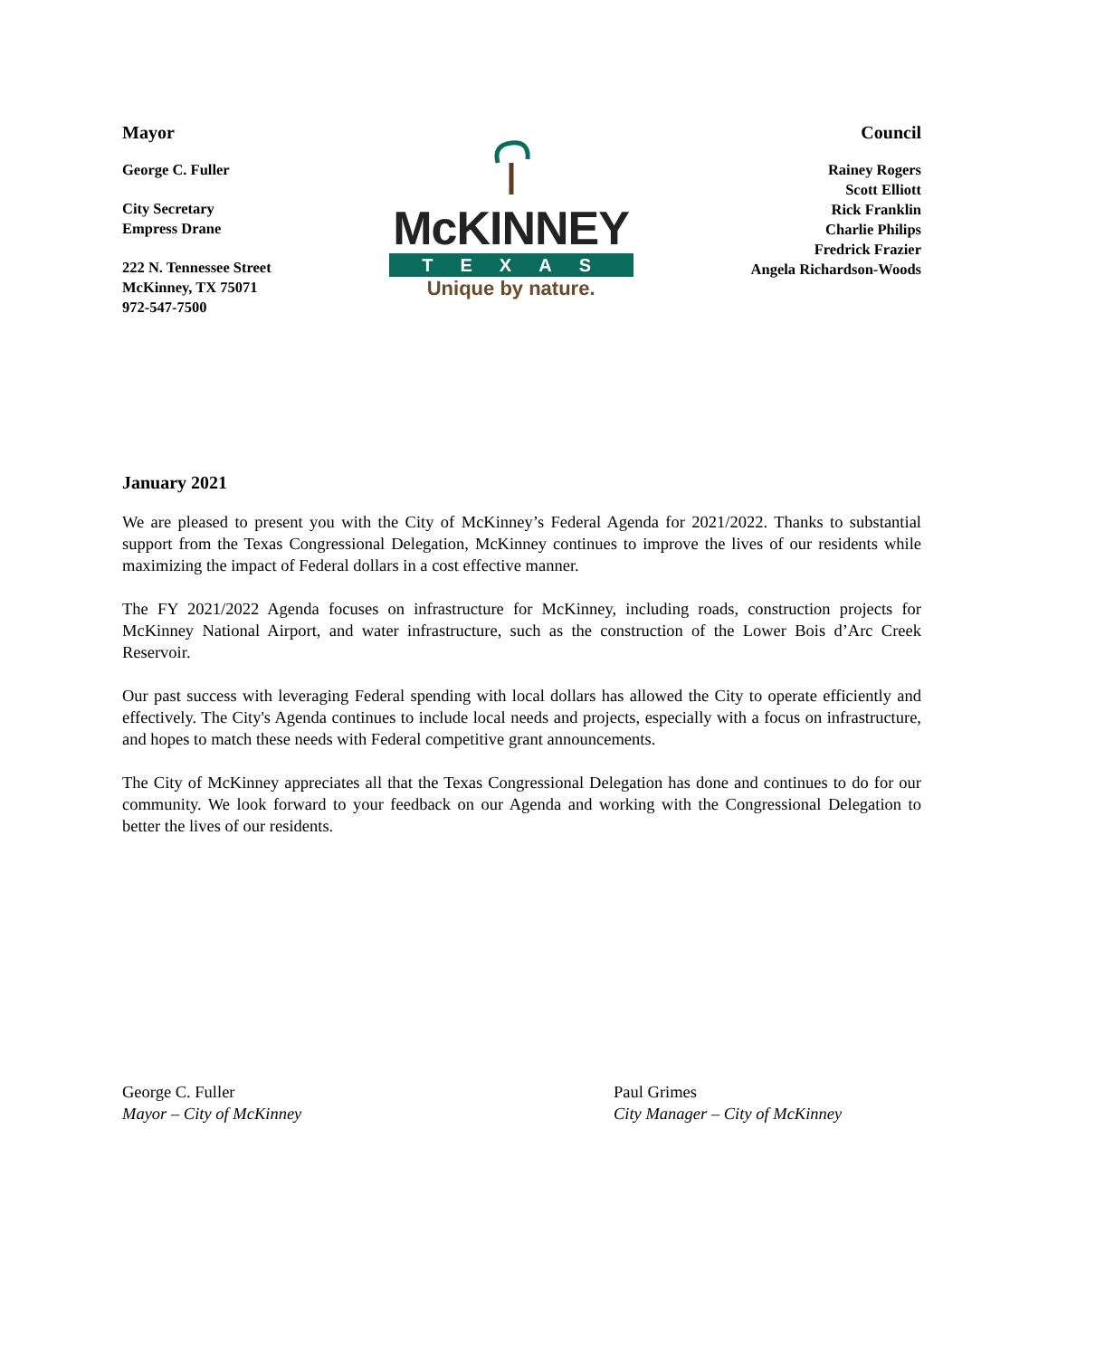Mayor
George C. Fuller
City Secretary
Empress Drane
222 N. Tennessee Street
McKinney, TX 75071
972-547-7500
McKINNEY
TEXAS
Unique by nature.
Council
Rainey Rogers
Scott Elliott
Rick Franklin
Charlie Philips
Fredrick Frazier
Angela Richardson-Woods
January 2021
We are pleased to present you with the City of McKinney’s Federal Agenda for 2021/2022. Thanks to substantial support from the Texas Congressional Delegation, McKinney continues to improve the lives of our residents while maximizing the impact of Federal dollars in a cost effective manner.
The FY 2021/2022 Agenda focuses on infrastructure for McKinney, including roads, construction projects for McKinney National Airport, and water infrastructure, such as the construction of the Lower Bois d’Arc Creek Reservoir.
Our past success with leveraging Federal spending with local dollars has allowed the City to operate efficiently and effectively. The City's Agenda continues to include local needs and projects, especially with a focus on infrastructure, and hopes to match these needs with Federal competitive grant announcements.
The City of McKinney appreciates all that the Texas Congressional Delegation has done and continues to do for our community. We look forward to your feedback on our Agenda and working with the Congressional Delegation to better the lives of our residents.
George C. Fuller
Mayor – City of McKinney
Paul Grimes
City Manager – City of McKinney